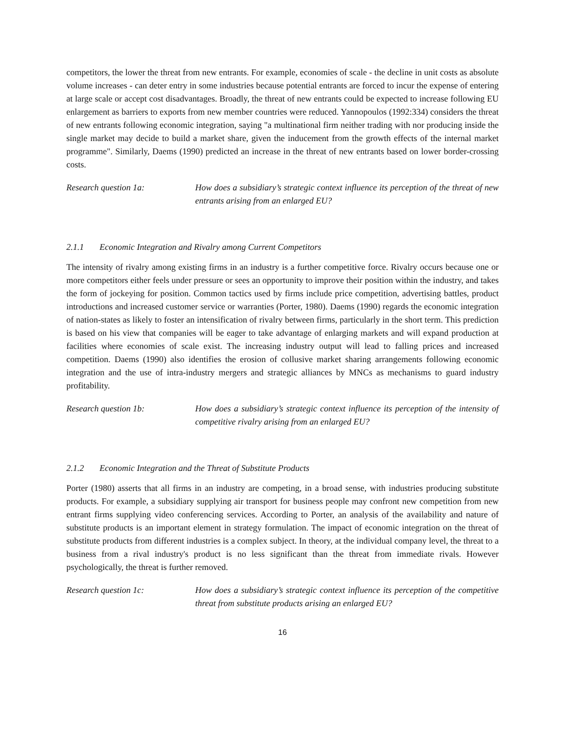competitors, the lower the threat from new entrants. For example, economies of scale - the decline in unit costs as absolute volume increases - can deter entry in some industries because potential entrants are forced to incur the expense of entering at large scale or accept cost disadvantages. Broadly, the threat of new entrants could be expected to increase following EU enlargement as barriers to exports from new member countries were reduced. Yannopoulos (1992:334) considers the threat of new entrants following economic integration, saying "a multinational firm neither trading with nor producing inside the single market may decide to build a market share, given the inducement from the growth effects of the internal market programme". Similarly, Daems (1990) predicted an increase in the threat of new entrants based on lower border-crossing costs.
Research question 1a: How does a subsidiary’s strategic context influence its perception of the threat of new entrants arising from an enlarged EU?
2.1.1 Economic Integration and Rivalry among Current Competitors
The intensity of rivalry among existing firms in an industry is a further competitive force. Rivalry occurs because one or more competitors either feels under pressure or sees an opportunity to improve their position within the industry, and takes the form of jockeying for position. Common tactics used by firms include price competition, advertising battles, product introductions and increased customer service or warranties (Porter, 1980). Daems (1990) regards the economic integration of nation-states as likely to foster an intensification of rivalry between firms, particularly in the short term. This prediction is based on his view that companies will be eager to take advantage of enlarging markets and will expand production at facilities where economies of scale exist. The increasing industry output will lead to falling prices and increased competition. Daems (1990) also identifies the erosion of collusive market sharing arrangements following economic integration and the use of intra-industry mergers and strategic alliances by MNCs as mechanisms to guard industry profitability.
Research question 1b: How does a subsidiary’s strategic context influence its perception of the intensity of competitive rivalry arising from an enlarged EU?
2.1.2 Economic Integration and the Threat of Substitute Products
Porter (1980) asserts that all firms in an industry are competing, in a broad sense, with industries producing substitute products. For example, a subsidiary supplying air transport for business people may confront new competition from new entrant firms supplying video conferencing services. According to Porter, an analysis of the availability and nature of substitute products is an important element in strategy formulation. The impact of economic integration on the threat of substitute products from different industries is a complex subject. In theory, at the individual company level, the threat to a business from a rival industry's product is no less significant than the threat from immediate rivals. However psychologically, the threat is further removed.
Research question 1c: How does a subsidiary’s strategic context influence its perception of the competitive threat from substitute products arising an enlarged EU?
16